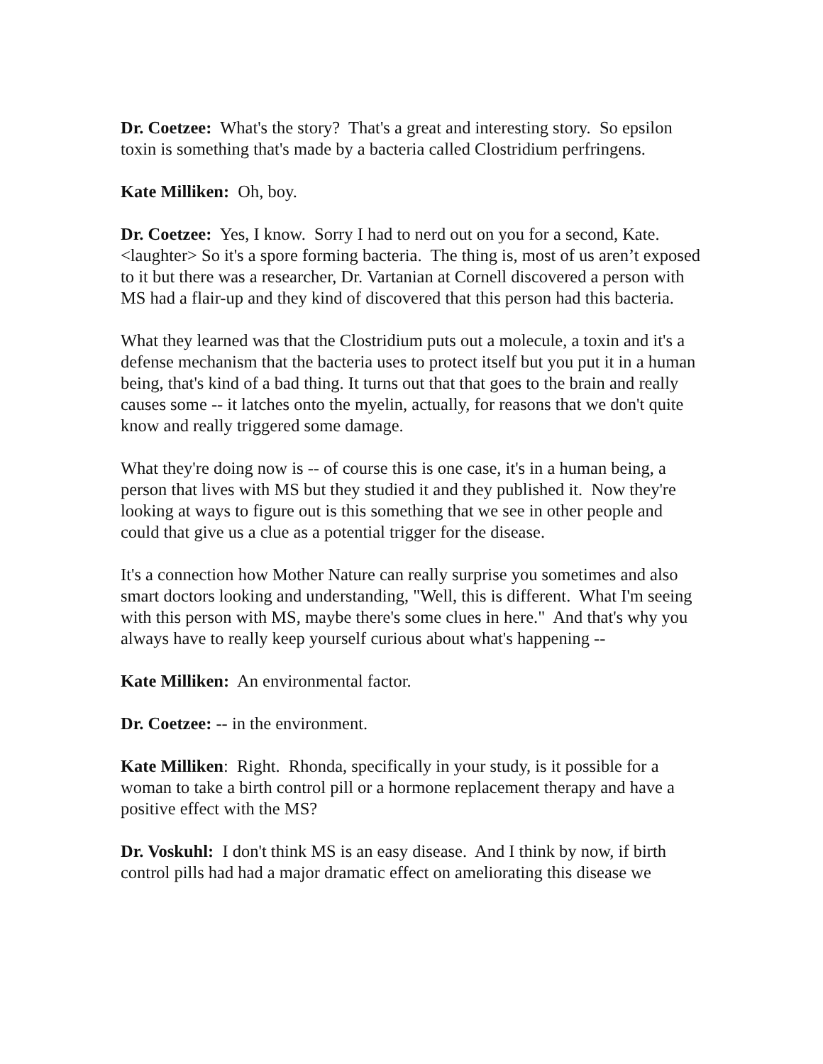Dr. Coetzee: What's the story? That's a great and interesting story. So epsilon toxin is something that's made by a bacteria called Clostridium perfringens.
Kate Milliken: Oh, boy.
Dr. Coetzee: Yes, I know. Sorry I had to nerd out on you for a second, Kate. <laughter> So it's a spore forming bacteria. The thing is, most of us aren’t exposed to it but there was a researcher, Dr. Vartanian at Cornell discovered a person with MS had a flair-up and they kind of discovered that this person had this bacteria.
What they learned was that the Clostridium puts out a molecule, a toxin and it's a defense mechanism that the bacteria uses to protect itself but you put it in a human being, that's kind of a bad thing. It turns out that that goes to the brain and really causes some -- it latches onto the myelin, actually, for reasons that we don't quite know and really triggered some damage.
What they're doing now is -- of course this is one case, it's in a human being, a person that lives with MS but they studied it and they published it. Now they're looking at ways to figure out is this something that we see in other people and could that give us a clue as a potential trigger for the disease.
It's a connection how Mother Nature can really surprise you sometimes and also smart doctors looking and understanding, "Well, this is different. What I'm seeing with this person with MS, maybe there's some clues in here." And that's why you always have to really keep yourself curious about what's happening --
Kate Milliken: An environmental factor.
Dr. Coetzee: -- in the environment.
Kate Milliken: Right. Rhonda, specifically in your study, is it possible for a woman to take a birth control pill or a hormone replacement therapy and have a positive effect with the MS?
Dr. Voskuhl: I don't think MS is an easy disease. And I think by now, if birth control pills had had a major dramatic effect on ameliorating this disease we